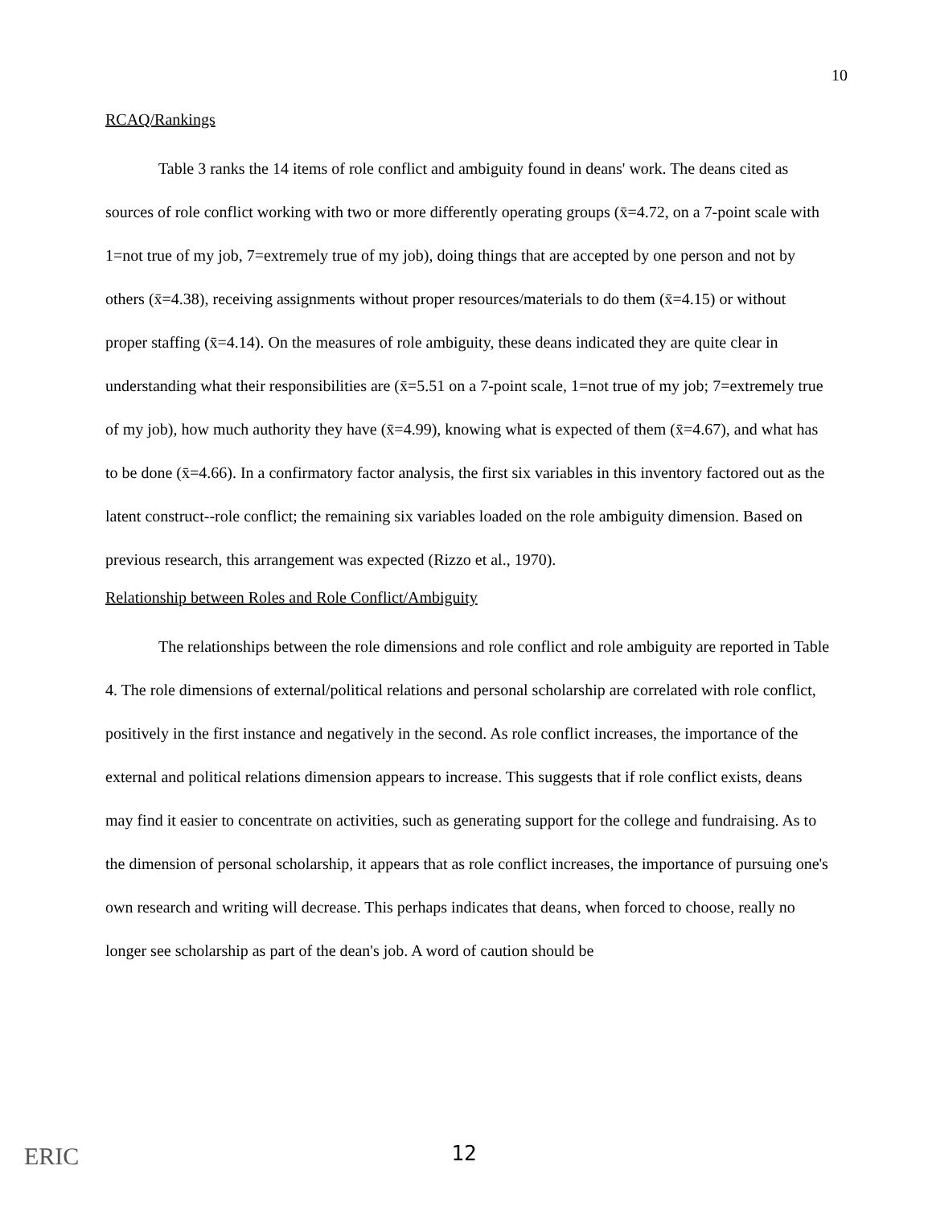10
RCAQ/Rankings
Table 3 ranks the 14 items of role conflict and ambiguity found in deans' work. The deans cited as sources of role conflict working with two or more differently operating groups (x̄=4.72, on a 7-point scale with 1=not true of my job, 7=extremely true of my job), doing things that are accepted by one person and not by others (x̄=4.38), receiving assignments without proper resources/materials to do them (x̄=4.15) or without proper staffing (x̄=4.14). On the measures of role ambiguity, these deans indicated they are quite clear in understanding what their responsibilities are (x̄=5.51 on a 7-point scale, 1=not true of my job; 7=extremely true of my job), how much authority they have (x̄=4.99), knowing what is expected of them (x̄=4.67), and what has to be done (x̄=4.66). In a confirmatory factor analysis, the first six variables in this inventory factored out as the latent construct--role conflict; the remaining six variables loaded on the role ambiguity dimension. Based on previous research, this arrangement was expected (Rizzo et al., 1970).
Relationship between Roles and Role Conflict/Ambiguity
The relationships between the role dimensions and role conflict and role ambiguity are reported in Table 4. The role dimensions of external/political relations and personal scholarship are correlated with role conflict, positively in the first instance and negatively in the second. As role conflict increases, the importance of the external and political relations dimension appears to increase. This suggests that if role conflict exists, deans may find it easier to concentrate on activities, such as generating support for the college and fundraising. As to the dimension of personal scholarship, it appears that as role conflict increases, the importance of pursuing one's own research and writing will decrease. This perhaps indicates that deans, when forced to choose, really no longer see scholarship as part of the dean's job. A word of caution should be
ERIC
12